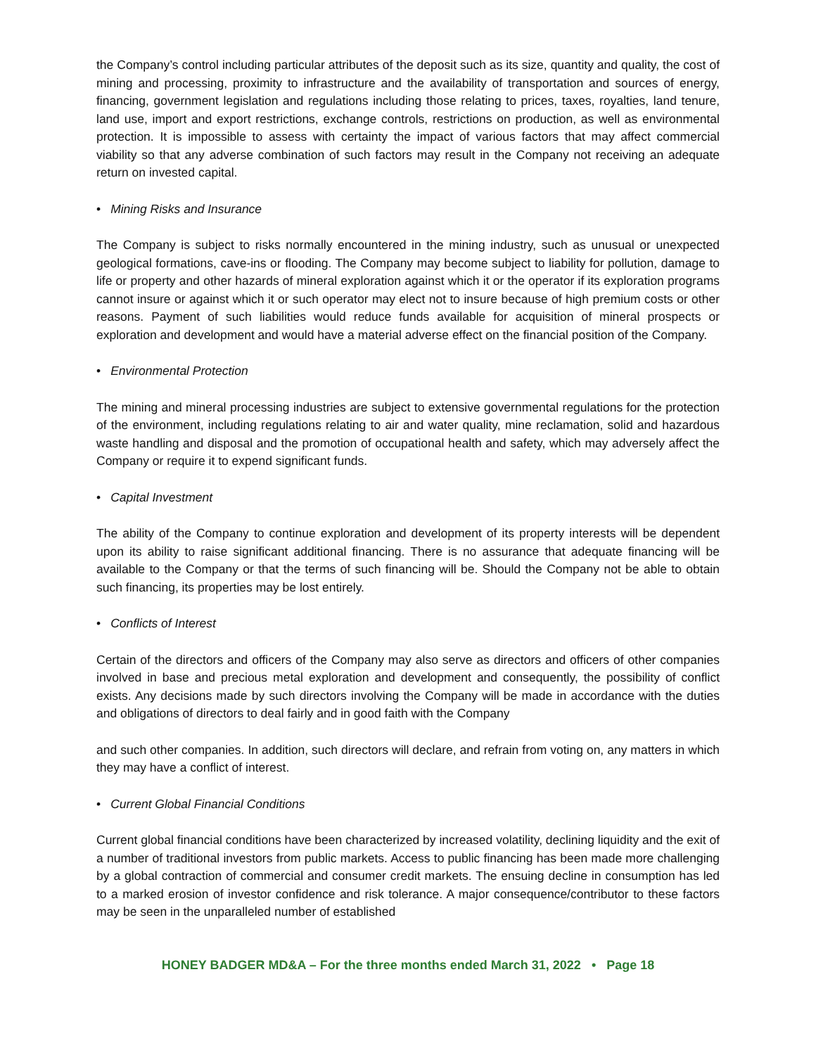the Company’s control including particular attributes of the deposit such as its size, quantity and quality, the cost of mining and processing, proximity to infrastructure and the availability of transportation and sources of energy, financing, government legislation and regulations including those relating to prices, taxes, royalties, land tenure, land use, import and export restrictions, exchange controls, restrictions on production, as well as environmental protection. It is impossible to assess with certainty the impact of various factors that may affect commercial viability so that any adverse combination of such factors may result in the Company not receiving an adequate return on invested capital.
• Mining Risks and Insurance
The Company is subject to risks normally encountered in the mining industry, such as unusual or unexpected geological formations, cave-ins or flooding. The Company may become subject to liability for pollution, damage to life or property and other hazards of mineral exploration against which it or the operator if its exploration programs cannot insure or against which it or such operator may elect not to insure because of high premium costs or other reasons. Payment of such liabilities would reduce funds available for acquisition of mineral prospects or exploration and development and would have a material adverse effect on the financial position of the Company.
• Environmental Protection
The mining and mineral processing industries are subject to extensive governmental regulations for the protection of the environment, including regulations relating to air and water quality, mine reclamation, solid and hazardous waste handling and disposal and the promotion of occupational health and safety, which may adversely affect the Company or require it to expend significant funds.
• Capital Investment
The ability of the Company to continue exploration and development of its property interests will be dependent upon its ability to raise significant additional financing. There is no assurance that adequate financing will be available to the Company or that the terms of such financing will be. Should the Company not be able to obtain such financing, its properties may be lost entirely.
• Conflicts of Interest
Certain of the directors and officers of the Company may also serve as directors and officers of other companies involved in base and precious metal exploration and development and consequently, the possibility of conflict exists. Any decisions made by such directors involving the Company will be made in accordance with the duties and obligations of directors to deal fairly and in good faith with the Company
and such other companies. In addition, such directors will declare, and refrain from voting on, any matters in which they may have a conflict of interest.
• Current Global Financial Conditions
Current global financial conditions have been characterized by increased volatility, declining liquidity and the exit of a number of traditional investors from public markets. Access to public financing has been made more challenging by a global contraction of commercial and consumer credit markets. The ensuing decline in consumption has led to a marked erosion of investor confidence and risk tolerance. A major consequence/contributor to these factors may be seen in the unparalleled number of established
HONEY BADGER MD&A – For the three months ended March 31, 2022 • Page 18